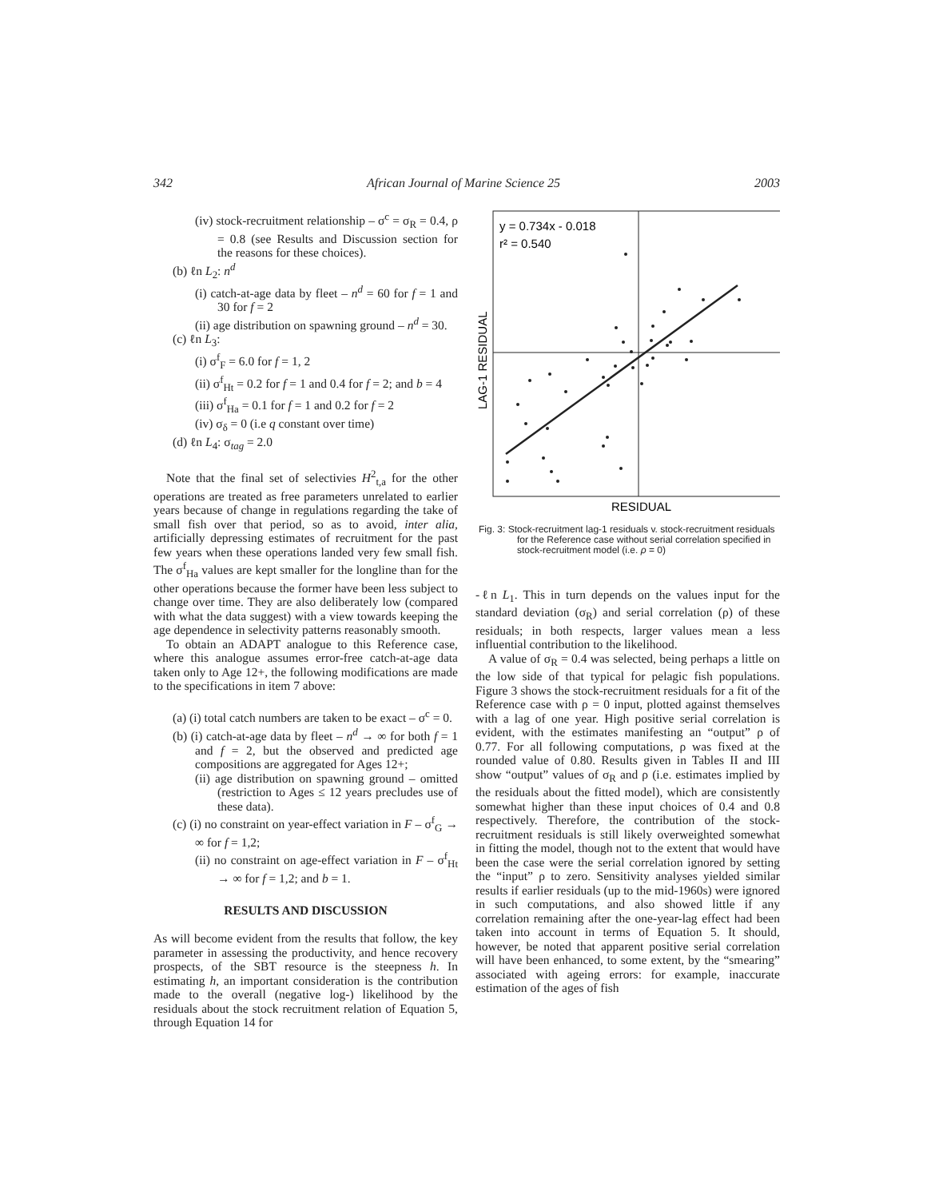342 African Journal of Marine Science 25 2003
(iv) stock-recruitment relationship – σ<sup>c</sup> = σ<sub>R</sub> = 0.4, ρ = 0.8 (see Results and Discussion section for the reasons for these choices).
(b) ℓn L<sub>2</sub>: n<sup>d</sup>
(i) catch-at-age data by fleet – n<sup>d</sup> = 60 for f = 1 and 30 for f = 2
(ii) age distribution on spawning ground – n<sup>d</sup> = 30.
(c) ℓn L<sub>3</sub>:
(i) σ<sup>f</sup><sub>F</sub> = 6.0 for f = 1, 2
(ii) σ<sup>f</sup><sub>Ht</sub> = 0.2 for f = 1 and 0.4 for f = 2; and b = 4
(iii) σ<sup>f</sup><sub>Ha</sub> = 0.1 for f = 1 and 0.2 for f = 2
(iv) σ<sub>δ</sub> = 0 (i.e q constant over time)
(d) ℓn L<sub>4</sub>: σ<sub>tag</sub> = 2.0
Note that the final set of selectivies H<sup>2</sup><sub>t,a</sub> for the other operations are treated as free parameters unrelated to earlier years because of change in regulations regarding the take of small fish over that period, so as to avoid, inter alia, artificially depressing estimates of recruitment for the past few years when these operations landed very few small fish. The σ<sup>f</sup><sub>Ha</sub> values are kept smaller for the longline than for the other operations because the former have been less subject to change over time. They are also deliberately low (compared with what the data suggest) with a view towards keeping the age dependence in selectivity patterns reasonably smooth.
To obtain an ADAPT analogue to this Reference case, where this analogue assumes error-free catch-at-age data taken only to Age 12+, the following modifications are made to the specifications in item 7 above:
(a) (i) total catch numbers are taken to be exact – σ<sup>c</sup> = 0.
(b) (i) catch-at-age data by fleet – n<sup>d</sup> → ∞ for both f = 1 and f = 2, but the observed and predicted age compositions are aggregated for Ages 12+;
(ii) age distribution on spawning ground – omitted (restriction to Ages ≤ 12 years precludes use of these data).
(c) (i) no constraint on year-effect variation in F – σ<sup>f</sup><sub>G</sub> → ∞ for f = 1,2;
(ii) no constraint on age-effect variation in F – σ<sup>f</sup><sub>Ht</sub> → ∞ for f = 1,2; and b = 1.
RESULTS AND DISCUSSION
As will become evident from the results that follow, the key parameter in assessing the productivity, and hence recovery prospects, of the SBT resource is the steepness h. In estimating h, an important consideration is the contribution made to the overall (negative log-) likelihood by the residuals about the stock recruitment relation of Equation 5, through Equation 14 for
y = 0.734x - 0.018
r² = 0.540
LAG-1 RESIDUAL
RESIDUAL
Fig. 3: Stock-recruitment lag-1 residuals v. stock-recruitment residuals for the Reference case without serial correlation specified in stock-recruitment model (i.e. ρ = 0)
-ℓn L<sub>1</sub>. This in turn depends on the values input for the standard deviation (σ<sub>R</sub>) and serial correlation (ρ) of these residuals; in both respects, larger values mean a less influential contribution to the likelihood.
A value of σ<sub>R</sub> = 0.4 was selected, being perhaps a little on the low side of that typical for pelagic fish populations. Figure 3 shows the stock-recruitment residuals for a fit of the Reference case with ρ = 0 input, plotted against themselves with a lag of one year. High positive serial correlation is evident, with the estimates manifesting an “output” ρ of 0.77. For all following computations, ρ was fixed at the rounded value of 0.80. Results given in Tables II and III show “output” values of σ<sub>R</sub> and ρ (i.e. estimates implied by the residuals about the fitted model), which are consistently somewhat higher than these input choices of 0.4 and 0.8 respectively. Therefore, the contribution of the stock-recruitment residuals is still likely overweighted somewhat in fitting the model, though not to the extent that would have been the case were the serial correlation ignored by setting the “input” ρ to zero. Sensitivity analyses yielded similar results if earlier residuals (up to the mid-1960s) were ignored in such computations, and also showed little if any correlation remaining after the one-year-lag effect had been taken into account in terms of Equation 5. It should, however, be noted that apparent positive serial correlation will have been enhanced, to some extent, by the “smearing” associated with ageing errors: for example, inaccurate estimation of the ages of fish